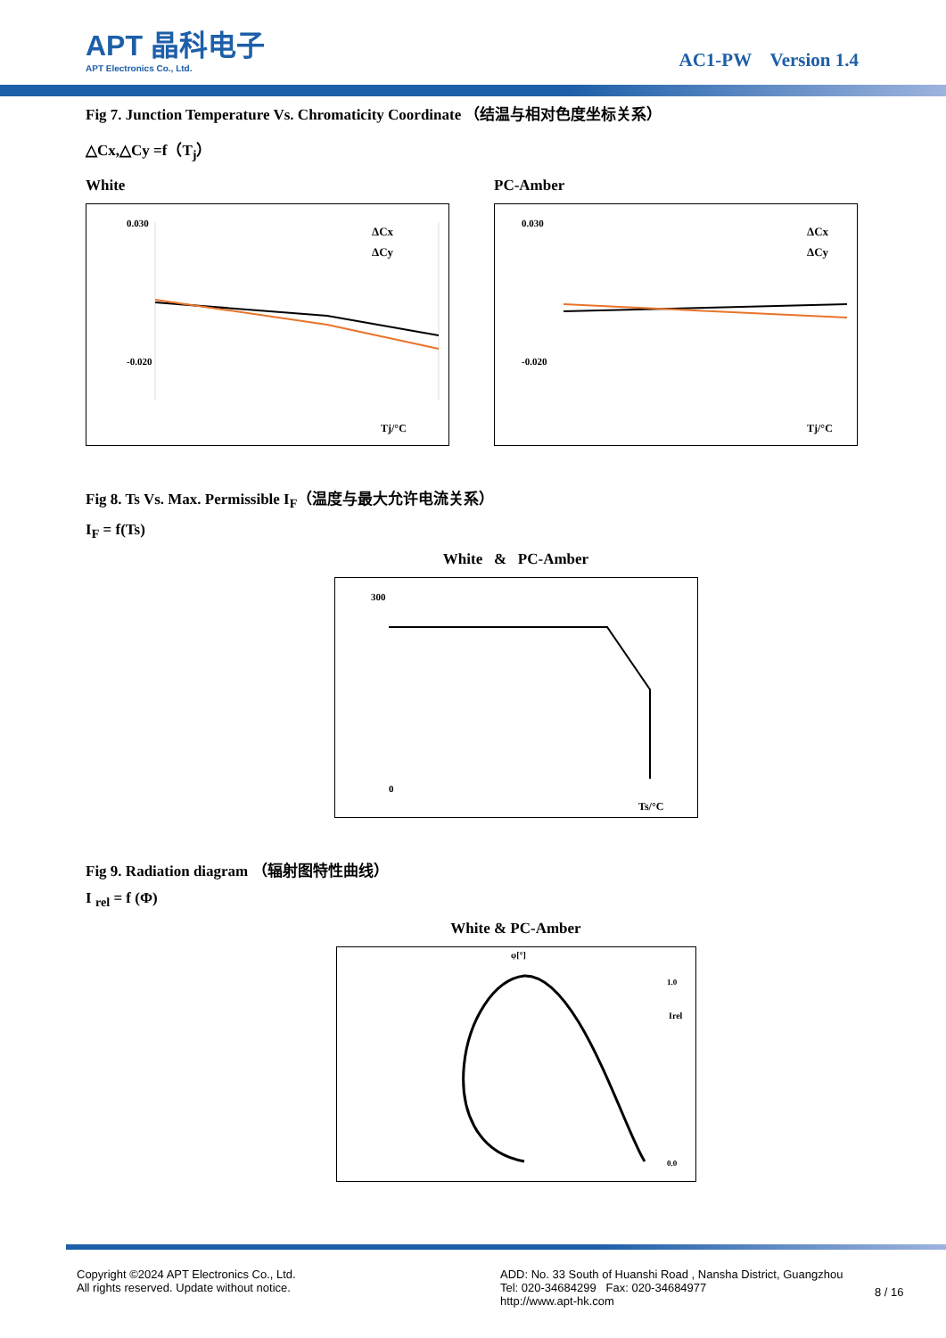APT 晶科电子
APT Electronics Co., Ltd.
AC1-PW Version 1.4
Fig 7. Junction Temperature Vs. Chromaticity Coordinate （结温与相对色度坐标关系）
△Cx,△Cy =f（T<sub>j</sub>）
White
0.030
-0.020
Tj/°C
ΔCx
ΔCy
PC-Amber
0.030
-0.020
Tj/°C
ΔCx
ΔCy
Fig 8. Ts Vs. Max. Permissible I<sub>F</sub>（温度与最大允许电流关系）
I<sub>F</sub> = f(Ts)
White & PC-Amber
300
0
Ts/°C
Fig 9. Radiation diagram （辐射图特性曲线）
I <sub>rel</sub> = f (Φ)
White & PC-Amber
φ[°]
Irel
1.0
0.0
Copyright ©2024 APT Electronics Co., Ltd.
All rights reserved. Update without notice.
ADD: No. 33 South of Huanshi Road , Nansha District, Guangzhou
Tel: 020-34684299 Fax: 020-34684977
http://www.apt-hk.com
8 / 16